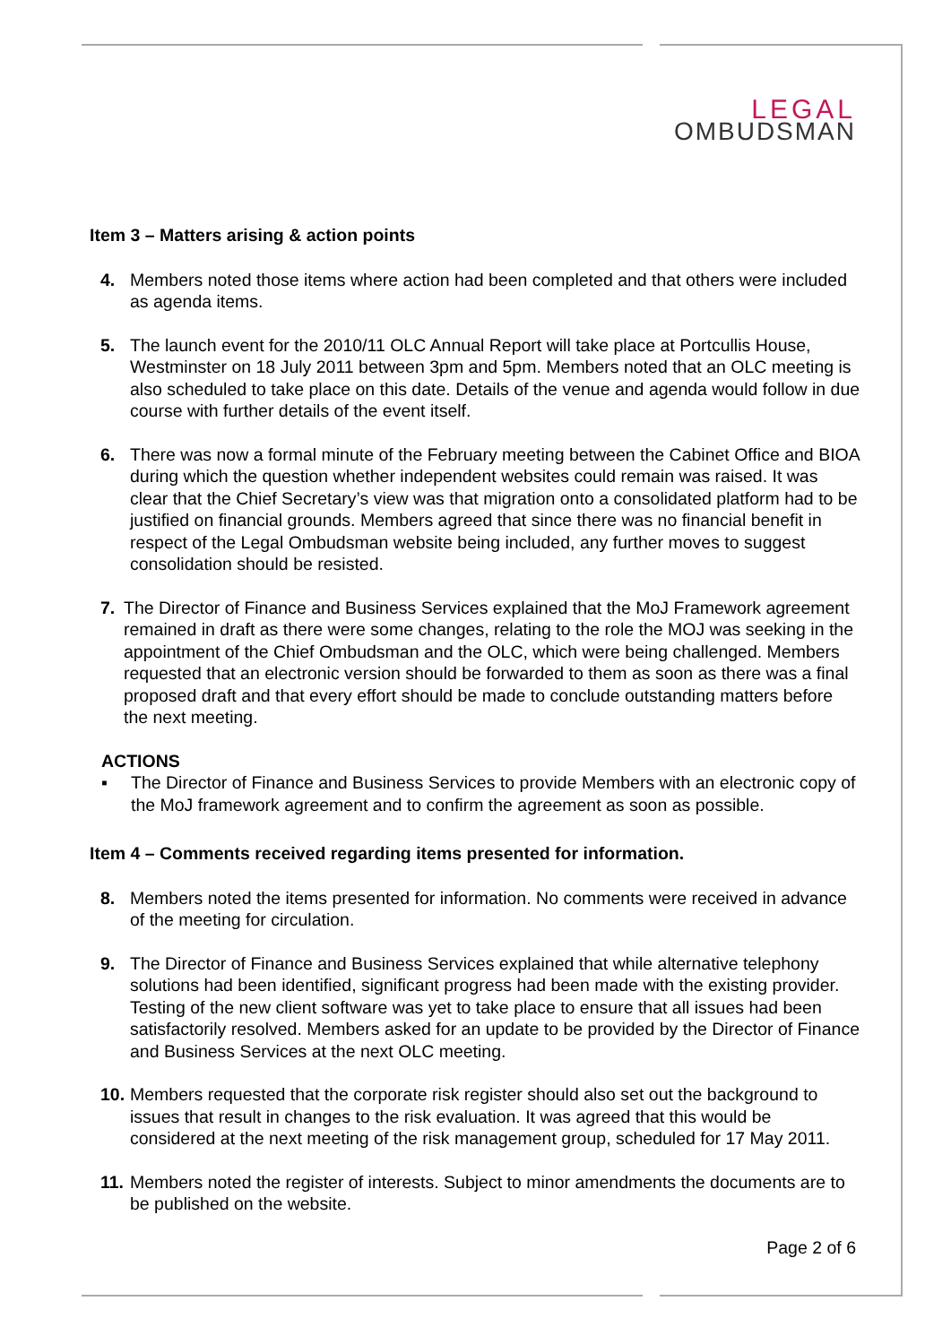LEGAL
OMBUDSMAN
Item 3 – Matters arising & action points
4. Members noted those items where action had been completed and that others were included as agenda items.
5. The launch event for the 2010/11 OLC Annual Report will take place at Portcullis House, Westminster on 18 July 2011 between 3pm and 5pm. Members noted that an OLC meeting is also scheduled to take place on this date. Details of the venue and agenda would follow in due course with further details of the event itself.
6. There was now a formal minute of the February meeting between the Cabinet Office and BIOA during which the question whether independent websites could remain was raised. It was clear that the Chief Secretary’s view was that migration onto a consolidated platform had to be justified on financial grounds. Members agreed that since there was no financial benefit in respect of the Legal Ombudsman website being included, any further moves to suggest consolidation should be resisted.
7. The Director of Finance and Business Services explained that the MoJ Framework agreement remained in draft as there were some changes, relating to the role the MOJ was seeking in the appointment of the Chief Ombudsman and the OLC, which were being challenged. Members requested that an electronic version should be forwarded to them as soon as there was a final proposed draft and that every effort should be made to conclude outstanding matters before the next meeting.
ACTIONS
▪ The Director of Finance and Business Services to provide Members with an electronic copy of the MoJ framework agreement and to confirm the agreement as soon as possible.
Item 4 – Comments received regarding items presented for information.
8. Members noted the items presented for information. No comments were received in advance of the meeting for circulation.
9. The Director of Finance and Business Services explained that while alternative telephony solutions had been identified, significant progress had been made with the existing provider. Testing of the new client software was yet to take place to ensure that all issues had been satisfactorily resolved. Members asked for an update to be provided by the Director of Finance and Business Services at the next OLC meeting.
10.
Members requested that the corporate risk register should also set out the background to issues that result in changes to the risk evaluation. It was agreed that this would be considered at the next meeting of the risk management group, scheduled for 17 May 2011.
11.
Members noted the register of interests. Subject to minor amendments the documents are to be published on the website.
Page 2 of 6